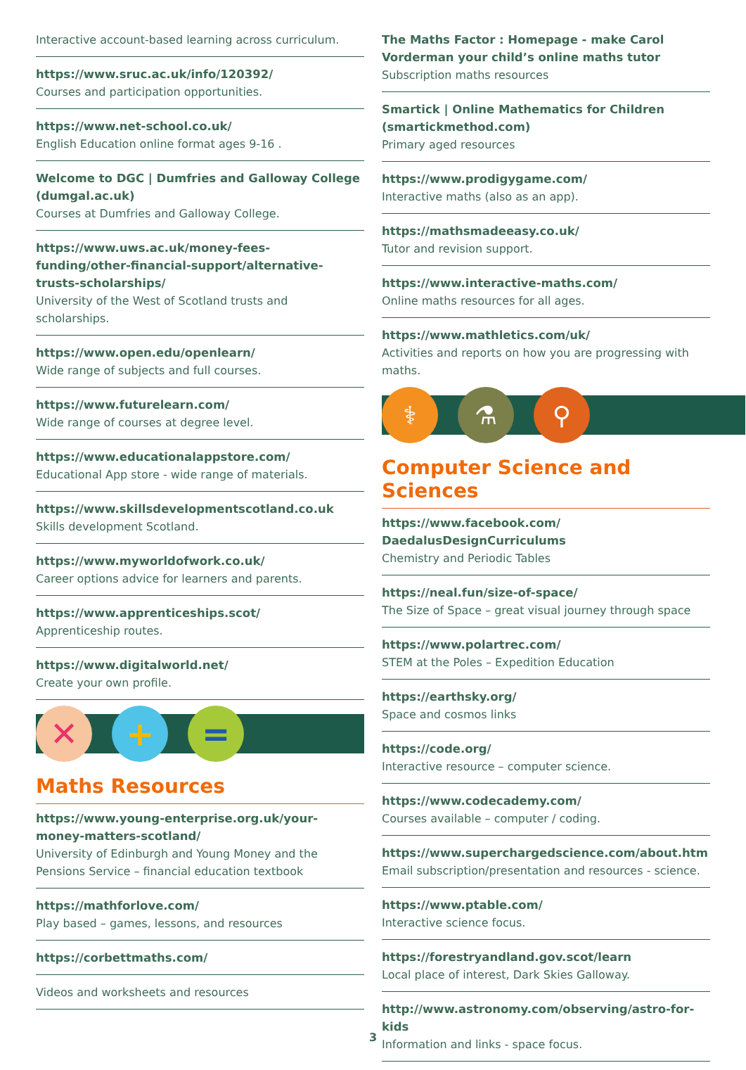Interactive account-based learning across curriculum.
https://www.sruc.ac.uk/info/120392/
Courses and participation opportunities.
https://www.net-school.co.uk/
English Education online format ages 9-16 .
Welcome to DGC | Dumfries and Galloway College (dumgal.ac.uk)
Courses at Dumfries and Galloway College.
https://www.uws.ac.uk/money-fees-funding/other-financial-support/alternative-trusts-scholarships/
University of the West of Scotland trusts and scholarships.
https://www.open.edu/openlearn/
Wide range of subjects and full courses.
https://www.futurelearn.com/
Wide range of courses at degree level.
https://www.educationalappstore.com/
Educational App store - wide range of materials.
https://www.skillsdevelopmentscotland.co.uk
Skills development Scotland.
https://www.myworldofwork.co.uk/
Career options advice for learners and parents.
https://www.apprenticeships.scot/
Apprenticeship routes.
https://www.digitalworld.net/
Create your own profile.
✕ + =
Maths Resources
https://www.young-enterprise.org.uk/your-money-matters-scotland/
University of Edinburgh and Young Money and the Pensions Service – financial education textbook
https://mathforlove.com/
Play based – games, lessons, and resources
https://corbettmaths.com/
Videos and worksheets and resources
The Maths Factor : Homepage - make Carol Vorderman your child’s online maths tutor
Subscription maths resources
Smartick | Online Mathematics for Children (smartickmethod.com)
Primary aged resources
https://www.prodigygame.com/
Interactive maths (also as an app).
https://mathsmadeeasy.co.uk/
Tutor and revision support.
https://www.interactive-maths.com/
Online maths resources for all ages.
https://www.mathletics.com/uk/
Activities and reports on how you are progressing with maths.
⚕ ⚗ ⚲
Computer Science and Sciences
https://www.facebook.com/ DaedalusDesignCurriculums
Chemistry and Periodic Tables
https://neal.fun/size-of-space/
The Size of Space – great visual journey through space
https://www.polartrec.com/
STEM at the Poles – Expedition Education
https://earthsky.org/
Space and cosmos links
https://code.org/
Interactive resource – computer science.
https://www.codecademy.com/
Courses available – computer / coding.
https://www.superchargedscience.com/about.htm
Email subscription/presentation and resources - science.
https://www.ptable.com/
Interactive science focus.
https://forestryandland.gov.scot/learn
Local place of interest, Dark Skies Galloway.
http://www.astronomy.com/observing/astro-for-kids
Information and links - space focus.
3